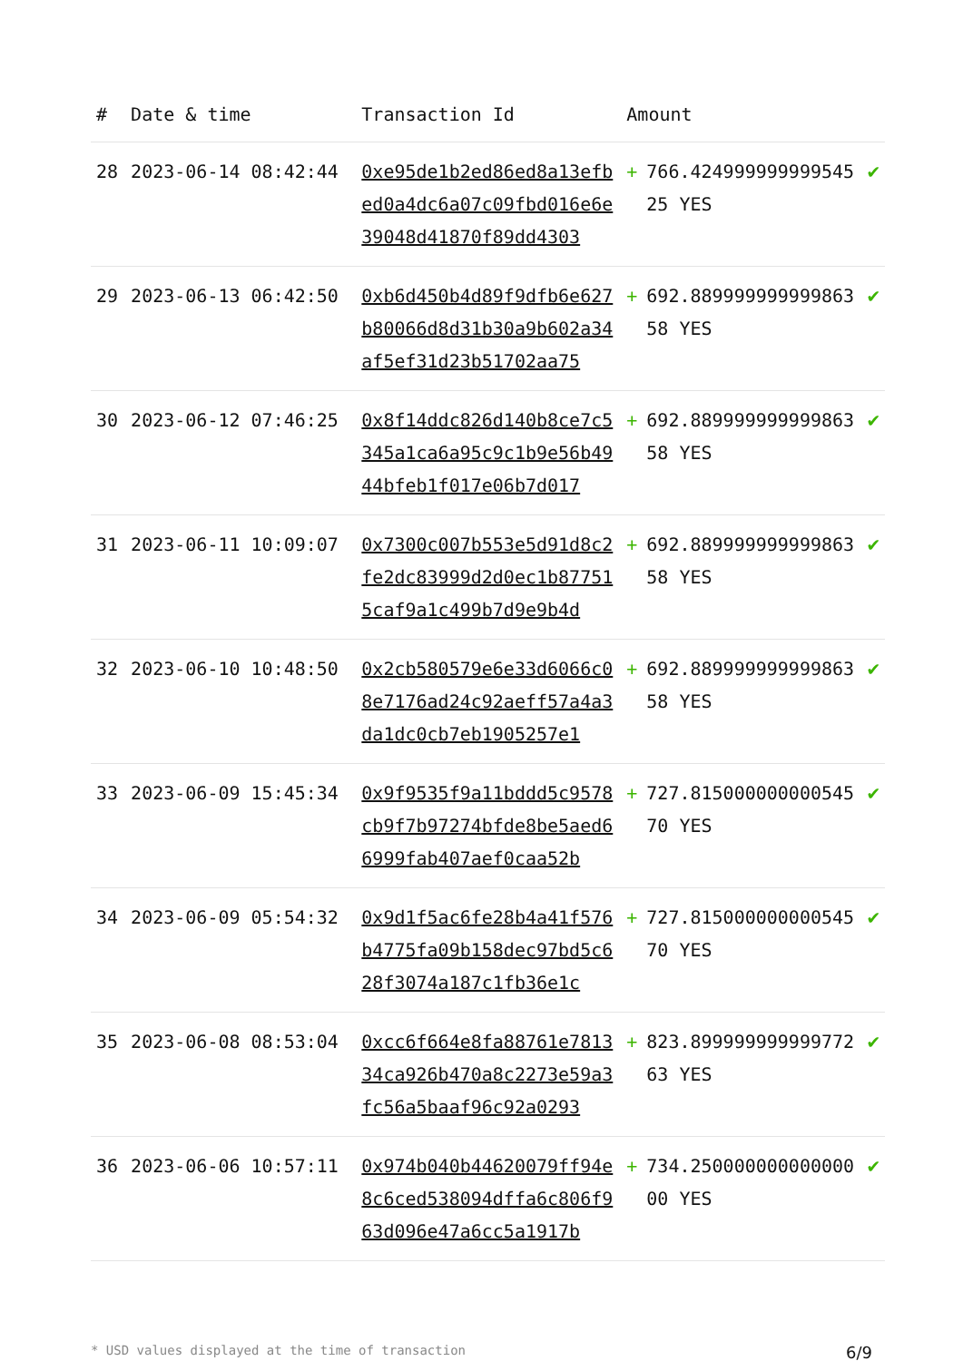| # | Date & time | Transaction Id | Amount | | |
| --- | --- | --- | --- | --- | --- |
| 28 | 2023-06-14 08:42:44 | 0xe95de1b2ed86ed8a13efbed0a4dc6a07c09fbd016e6e39048d41870f89dd4303 | + | 766.42499999999954525 YES | ✔ |
| 29 | 2023-06-13 06:42:50 | 0xb6d450b4d89f9dfb6e627b80066d8d31b30a9b602a34af5ef31d23b51702aa75 | + | 692.88999999999986358 YES | ✔ |
| 30 | 2023-06-12 07:46:25 | 0x8f14ddc826d140b8ce7c5345a1ca6a95c9c1b9e56b4944bfeb1f017e06b7d017 | + | 692.88999999999986358 YES | ✔ |
| 31 | 2023-06-11 10:09:07 | 0x7300c007b553e5d91d8c2fe2dc83999d2d0ec1b877515caf9a1c499b7d9e9b4d | + | 692.88999999999986358 YES | ✔ |
| 32 | 2023-06-10 10:48:50 | 0x2cb580579e6e33d6066c08e7176ad24c92aeff57a4a3da1dc0cb7eb1905257e1 | + | 692.88999999999986358 YES | ✔ |
| 33 | 2023-06-09 15:45:34 | 0x9f9535f9a11bddd5c9578cb9f7b97274bfde8be5aed66999fab407aef0caa52b | + | 727.81500000000054570 YES | ✔ |
| 34 | 2023-06-09 05:54:32 | 0x9d1f5ac6fe28b4a41f576b4775fa09b158dec97bd5c628f3074a187c1fb36e1c | + | 727.81500000000054570 YES | ✔ |
| 35 | 2023-06-08 08:53:04 | 0xcc6f664e8fa88761e781334ca926b470a8c2273e59a3fc56a5baaf96c92a0293 | + | 823.89999999999977263 YES | ✔ |
| 36 | 2023-06-06 10:57:11 | 0x974b040b44620079ff94e8c6ced538094dffa6c806f963d096e47a6cc5a1917b | + | 734.25000000000000000 YES | ✔ |
* USD values displayed at the time of transaction 6/9